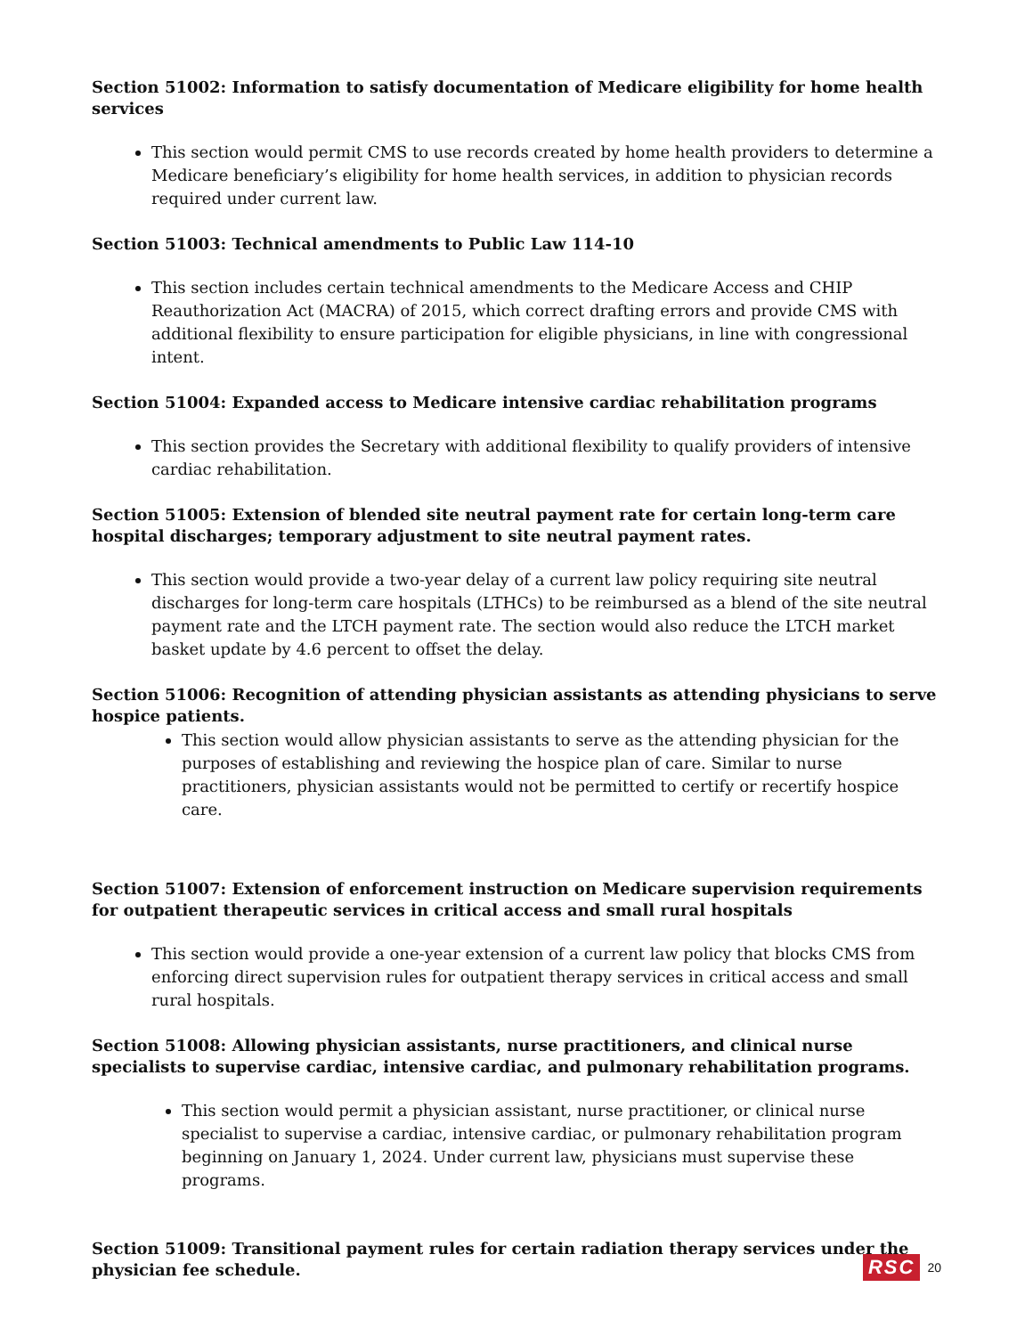Section 51002: Information to satisfy documentation of Medicare eligibility for home health services
This section would permit CMS to use records created by home health providers to determine a Medicare beneficiary’s eligibility for home health services, in addition to physician records required under current law.
Section 51003: Technical amendments to Public Law 114-10
This section includes certain technical amendments to the Medicare Access and CHIP Reauthorization Act (MACRA) of 2015, which correct drafting errors and provide CMS with additional flexibility to ensure participation for eligible physicians, in line with congressional intent.
Section 51004: Expanded access to Medicare intensive cardiac rehabilitation programs
This section provides the Secretary with additional flexibility to qualify providers of intensive cardiac rehabilitation.
Section 51005: Extension of blended site neutral payment rate for certain long-term care hospital discharges; temporary adjustment to site neutral payment rates.
This section would provide a two-year delay of a current law policy requiring site neutral discharges for long-term care hospitals (LTHCs) to be reimbursed as a blend of the site neutral payment rate and the LTCH payment rate. The section would also reduce the LTCH market basket update by 4.6 percent to offset the delay.
Section 51006: Recognition of attending physician assistants as attending physicians to serve hospice patients.
This section would allow physician assistants to serve as the attending physician for the purposes of establishing and reviewing the hospice plan of care. Similar to nurse practitioners, physician assistants would not be permitted to certify or recertify hospice care.
Section 51007: Extension of enforcement instruction on Medicare supervision requirements for outpatient therapeutic services in critical access and small rural hospitals
This section would provide a one-year extension of a current law policy that blocks CMS from enforcing direct supervision rules for outpatient therapy services in critical access and small rural hospitals.
Section 51008: Allowing physician assistants, nurse practitioners, and clinical nurse specialists to supervise cardiac, intensive cardiac, and pulmonary rehabilitation programs.
This section would permit a physician assistant, nurse practitioner, or clinical nurse specialist to supervise a cardiac, intensive cardiac, or pulmonary rehabilitation program beginning on January 1, 2024. Under current law, physicians must supervise these programs.
Section 51009: Transitional payment rules for certain radiation therapy services under the physician fee schedule.
RSC 20